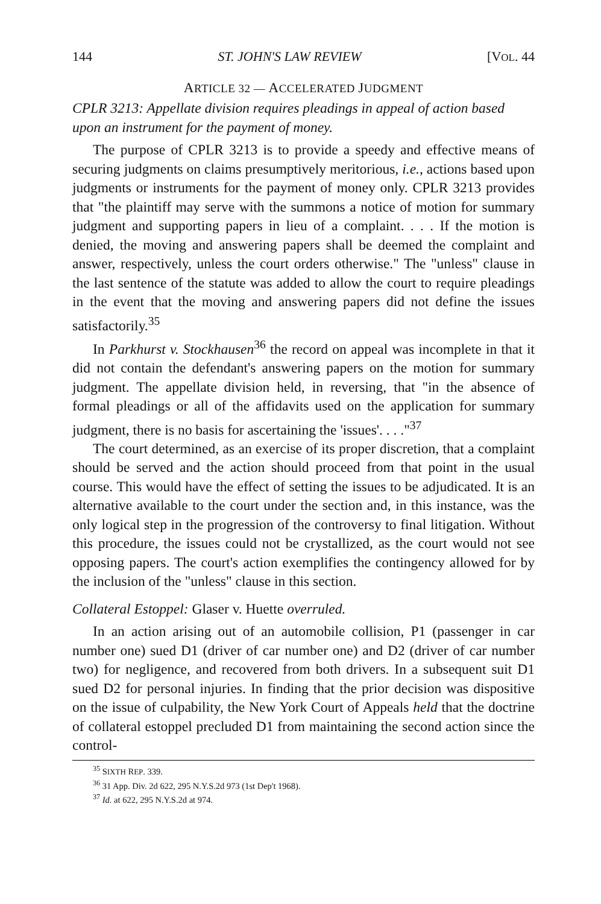144 ST. JOHN'S LAW REVIEW [VOL. 44
ARTICLE 32 — ACCELERATED JUDGMENT
CPLR 3213: Appellate division requires pleadings in appeal of action based upon an instrument for the payment of money.
The purpose of CPLR 3213 is to provide a speedy and effective means of securing judgments on claims presumptively meritorious, i.e., actions based upon judgments or instruments for the payment of money only. CPLR 3213 provides that "the plaintiff may serve with the summons a notice of motion for summary judgment and supporting papers in lieu of a complaint. . . . If the motion is denied, the moving and answering papers shall be deemed the complaint and answer, respectively, unless the court orders otherwise." The "unless" clause in the last sentence of the statute was added to allow the court to require pleadings in the event that the moving and answering papers did not define the issues satisfactorily.<sup>35</sup>
In Parkhurst v. Stockhausen<sup>36</sup> the record on appeal was incomplete in that it did not contain the defendant's answering papers on the motion for summary judgment. The appellate division held, in reversing, that "in the absence of formal pleadings or all of the affidavits used on the application for summary judgment, there is no basis for ascertaining the 'issues'. . . ."<sup>37</sup>
The court determined, as an exercise of its proper discretion, that a complaint should be served and the action should proceed from that point in the usual course. This would have the effect of setting the issues to be adjudicated. It is an alternative available to the court under the section and, in this instance, was the only logical step in the progression of the controversy to final litigation. Without this procedure, the issues could not be crystallized, as the court would not see opposing papers. The court's action exemplifies the contingency allowed for by the inclusion of the "unless" clause in this section.
Collateral Estoppel: Glaser v. Huette overruled.
In an action arising out of an automobile collision, P1 (passenger in car number one) sued D1 (driver of car number one) and D2 (driver of car number two) for negligence, and recovered from both drivers. In a subsequent suit D1 sued D2 for personal injuries. In finding that the prior decision was dispositive on the issue of culpability, the New York Court of Appeals held that the doctrine of collateral estoppel precluded D1 from maintaining the second action since the control-
<sup>35</sup> SIXTH REP. 339.
<sup>36</sup> 31 App. Div. 2d 622, 295 N.Y.S.2d 973 (1st Dep't 1968).
<sup>37</sup> Id. at 622, 295 N.Y.S.2d at 974.